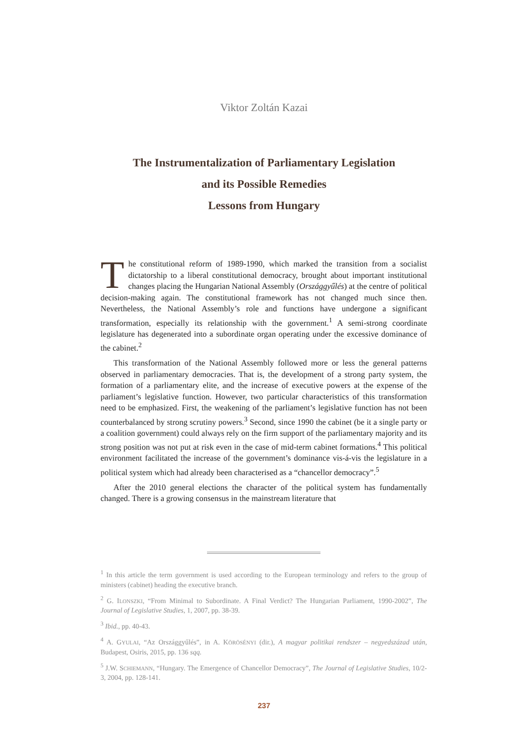Viktor Zoltán Kazai
The Instrumentalization of Parliamentary Legislation
and its Possible Remedies
Lessons from Hungary
The constitutional reform of 1989-1990, which marked the transition from a socialist dictatorship to a liberal constitutional democracy, brought about important institutional changes placing the Hungarian National Assembly (Országgyűlés) at the centre of political decision-making again. The constitutional framework has not changed much since then. Nevertheless, the National Assembly’s role and functions have undergone a significant transformation, especially its relationship with the government.<sup>1</sup> A semi-strong coordinate legislature has degenerated into a subordinate organ operating under the excessive dominance of the cabinet.<sup>2</sup>
This transformation of the National Assembly followed more or less the general patterns observed in parliamentary democracies. That is, the development of a strong party system, the formation of a parliamentary elite, and the increase of executive powers at the expense of the parliament’s legislative function. However, two particular characteristics of this transformation need to be emphasized. First, the weakening of the parliament’s legislative function has not been counterbalanced by strong scrutiny powers.<sup>3</sup> Second, since 1990 the cabinet (be it a single party or a coalition government) could always rely on the firm support of the parliamentary majority and its strong position was not put at risk even in the case of mid-term cabinet formations.<sup>4</sup> This political environment facilitated the increase of the government’s dominance vis-á-vis the legislature in a political system which had already been characterised as a “chancellor democracy”.<sup>5</sup>
After the 2010 general elections the character of the political system has fundamentally changed. There is a growing consensus in the mainstream literature that
<sup>1</sup> In this article the term government is used according to the European terminology and refers to the group of ministers (cabinet) heading the executive branch.
<sup>2</sup> G. ILONSZKI, “From Minimal to Subordinate. A Final Verdict? The Hungarian Parliament, 1990-2002”, The Journal of Legislative Studies, 1, 2007, pp. 38-39.
<sup>3</sup> Ibid., pp. 40-43.
<sup>4</sup> A. GYULAI, “Az Országgyűlés”, in A. KÖRÖSÉNYI (dir.), A magyar politikai rendszer – negyedszázad után, Budapest, Osiris, 2015, pp. 136 sqq.
<sup>5</sup> J.W. SCHIEMANN, “Hungary. The Emergence of Chancellor Democracy”, The Journal of Legislative Studies, 10/2-3, 2004, pp. 128-141.
237